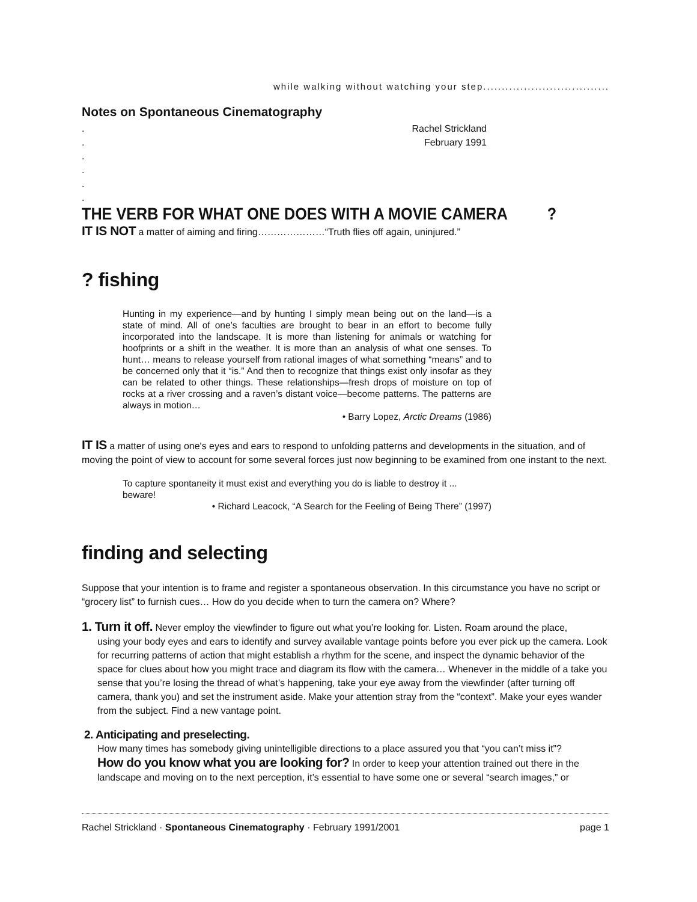while walking without watching your step..................................
Notes on Spontaneous Cinematography
.
.
.
.
.
.
Rachel Strickland
February 1991
THE VERB FOR WHAT ONE DOES WITH A MOVIE CAMERA?
IT IS NOT a matter of aiming and firing…………………“Truth flies off again, uninjured.”
? fishing
Hunting in my experience—and by hunting I simply mean being out on the land—is a state of mind. All of one’s faculties are brought to bear in an effort to become fully incorporated into the landscape. It is more than listening for animals or watching for hoofprints or a shift in the weather. It is more than an analysis of what one senses. To hunt… means to release yourself from rational images of what something “means” and to be concerned only that it “is.” And then to recognize that things exist only insofar as they can be related to other things. These relationships—fresh drops of moisture on top of rocks at a river crossing and a raven’s distant voice—become patterns. The patterns are always in motion…
• Barry Lopez, Arctic Dreams (1986)
IT IS a matter of using one's eyes and ears to respond to unfolding patterns and developments in the situation, and of moving the point of view to account for some several forces just now beginning to be examined from one instant to the next.
To capture spontaneity it must exist and everything you do is liable to destroy it ... beware!
• Richard Leacock, “A Search for the Feeling of Being There” (1997)
finding and selecting
Suppose that your intention is to frame and register a spontaneous observation. In this circumstance you have no script or “grocery list” to furnish cues… How do you decide when to turn the camera on? Where?
1. Turn it off. Never employ the viewfinder to figure out what you’re looking for. Listen. Roam around the place,
using your body eyes and ears to identify and survey available vantage points before you ever pick up the camera. Look for recurring patterns of action that might establish a rhythm for the scene, and inspect the dynamic behavior of the space for clues about how you might trace and diagram its flow with the camera… Whenever in the middle of a take you sense that you’re losing the thread of what’s happening, take your eye away from the viewfinder (after turning off camera, thank you) and set the instrument aside. Make your attention stray from the “context”. Make your eyes wander from the subject. Find a new vantage point.
2. Anticipating and preselecting.
How many times has somebody giving unintelligible directions to a place assured you that “you can’t miss it”?
How do you know what you are looking for? In order to keep your attention trained out there in the landscape and moving on to the next perception, it’s essential to have some one or several “search images,” or
Rachel Strickland · Spontaneous Cinematography · February 1991/2001 page 1